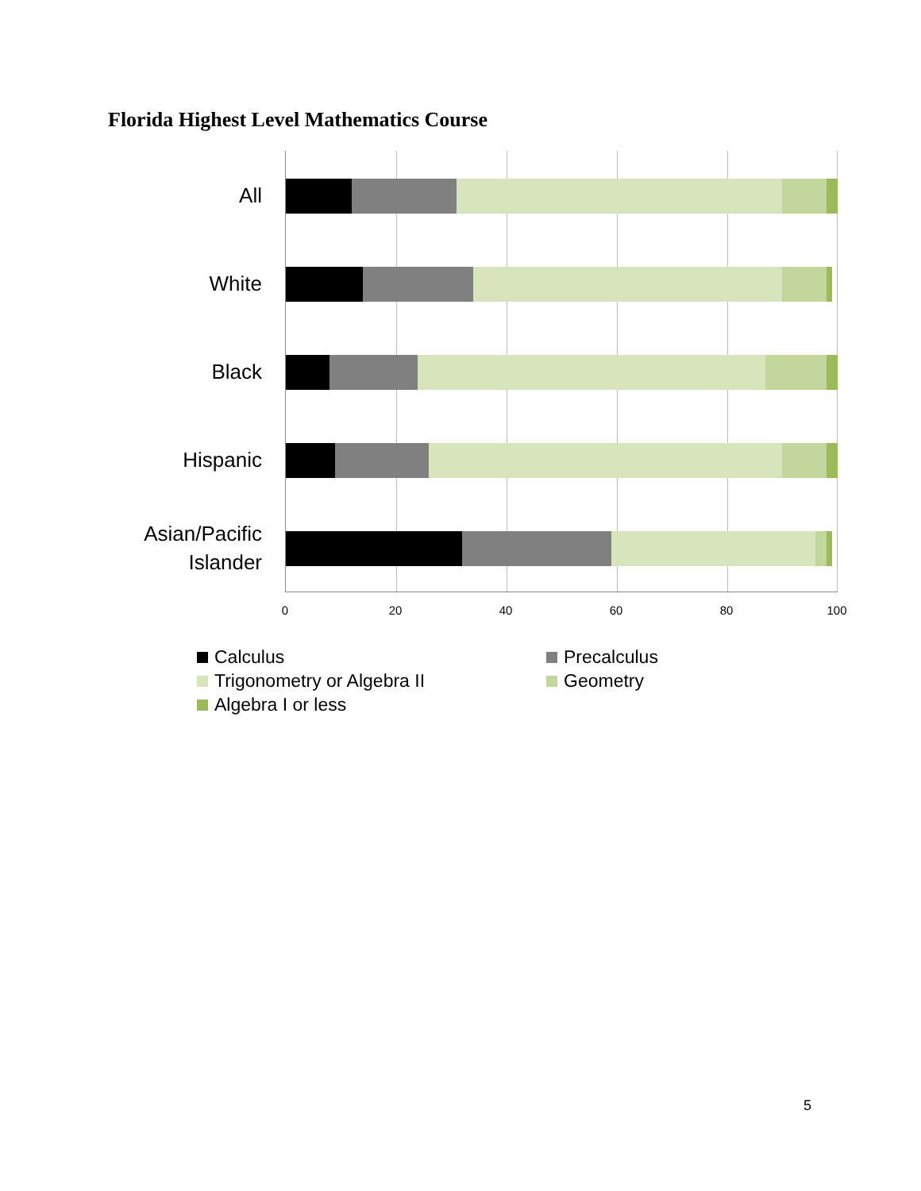Florida Highest Level Mathematics Course
All
White
Black
Hispanic
Asian/Pacific Islander
0 20 40 60 80 100
Calculus
Precalculus
Trigonometry or Algebra II
Geometry
Algebra I or less
5